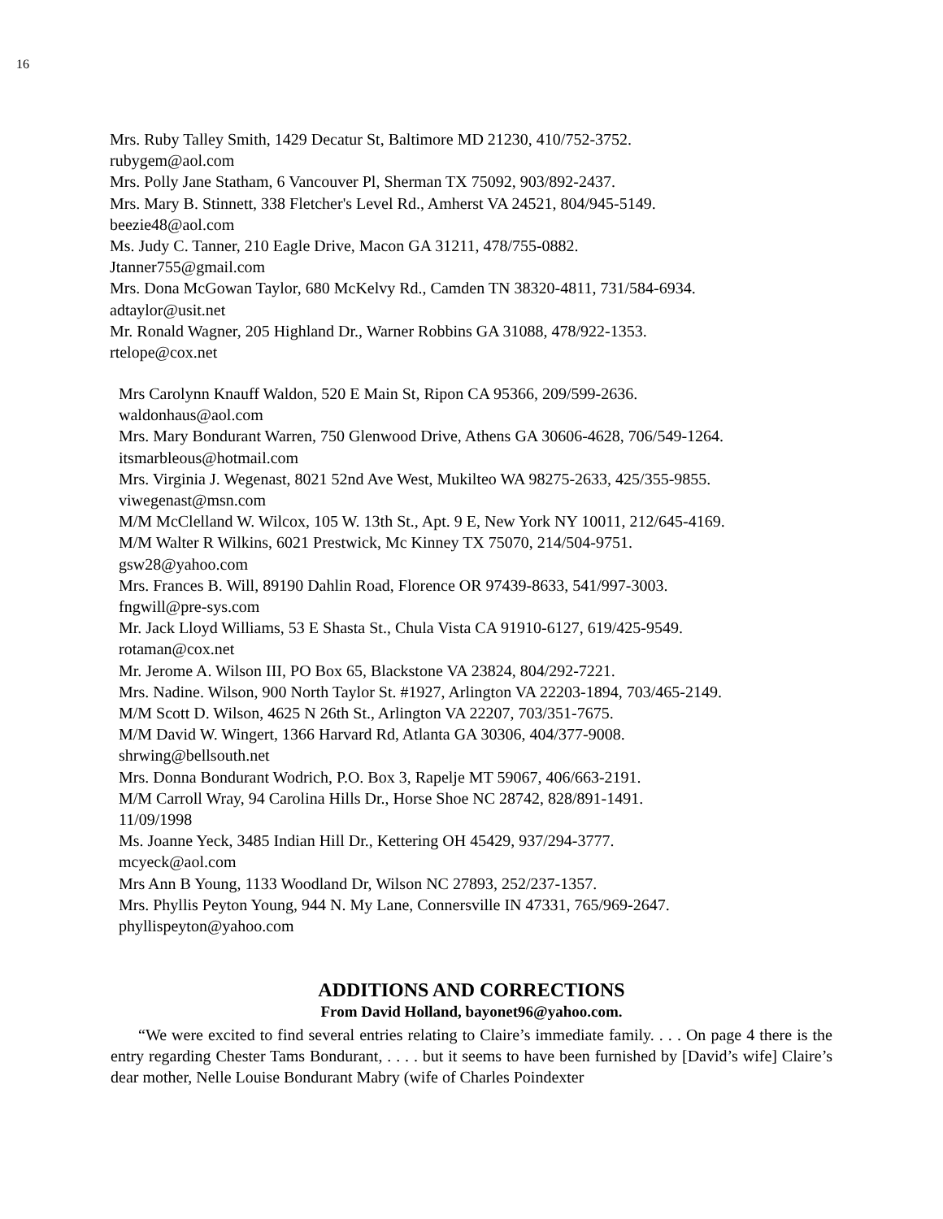16
Mrs. Ruby Talley Smith, 1429 Decatur St, Baltimore MD 21230, 410/752-3752.
rubygem@aol.com
Mrs. Polly Jane Statham, 6 Vancouver Pl, Sherman TX 75092, 903/892-2437.
Mrs. Mary B. Stinnett, 338 Fletcher's Level Rd., Amherst VA 24521, 804/945-5149.
beezie48@aol.com
Ms. Judy C. Tanner, 210 Eagle Drive, Macon GA 31211, 478/755-0882.
Jtanner755@gmail.com
Mrs. Dona McGowan Taylor, 680 McKelvy Rd., Camden TN 38320-4811, 731/584-6934.
adtaylor@usit.net
Mr. Ronald Wagner, 205 Highland Dr., Warner Robbins GA 31088, 478/922-1353.
rtelope@cox.net
Mrs Carolynn Knauff Waldon, 520 E Main St, Ripon CA 95366, 209/599-2636.
waldonhaus@aol.com
Mrs. Mary Bondurant Warren, 750 Glenwood Drive, Athens GA 30606-4628, 706/549-1264.
itsmarbleous@hotmail.com
Mrs. Virginia J. Wegenast, 8021 52nd Ave West, Mukilteo WA 98275-2633, 425/355-9855.
viwegenast@msn.com
M/M McClelland W. Wilcox, 105 W. 13th St., Apt. 9 E, New York NY 10011, 212/645-4169.
M/M Walter R Wilkins, 6021 Prestwick, Mc Kinney TX 75070, 214/504-9751.
gsw28@yahoo.com
Mrs. Frances B. Will, 89190 Dahlin Road, Florence OR 97439-8633, 541/997-3003.
fngwill@pre-sys.com
Mr. Jack Lloyd Williams, 53 E Shasta St., Chula Vista CA 91910-6127, 619/425-9549.
rotaman@cox.net
Mr. Jerome A. Wilson III, PO Box 65, Blackstone VA 23824, 804/292-7221.
Mrs. Nadine. Wilson, 900 North Taylor St. #1927, Arlington VA 22203-1894, 703/465-2149.
M/M Scott D. Wilson, 4625 N 26th St., Arlington VA 22207, 703/351-7675.
M/M David W. Wingert, 1366 Harvard Rd, Atlanta GA 30306, 404/377-9008.
shrwing@bellsouth.net
Mrs. Donna Bondurant Wodrich, P.O. Box 3, Rapelje MT 59067, 406/663-2191.
M/M Carroll Wray, 94 Carolina Hills Dr., Horse Shoe NC 28742, 828/891-1491.
11/09/1998
Ms. Joanne Yeck, 3485 Indian Hill Dr., Kettering OH 45429, 937/294-3777.
mcyeck@aol.com
Mrs Ann B Young, 1133 Woodland Dr, Wilson NC 27893, 252/237-1357.
Mrs. Phyllis Peyton Young, 944 N. My Lane, Connersville IN 47331, 765/969-2647.
phyllispeyton@yahoo.com
ADDITIONS AND CORRECTIONS
From David Holland, bayonet96@yahoo.com.
“We were excited to find several entries relating to Claire’s immediate family. . . . On page 4 there is the entry regarding Chester Tams Bondurant, . . . . but it seems to have been furnished by [David’s wife] Claire’s dear mother, Nelle Louise Bondurant Mabry (wife of Charles Poindexter